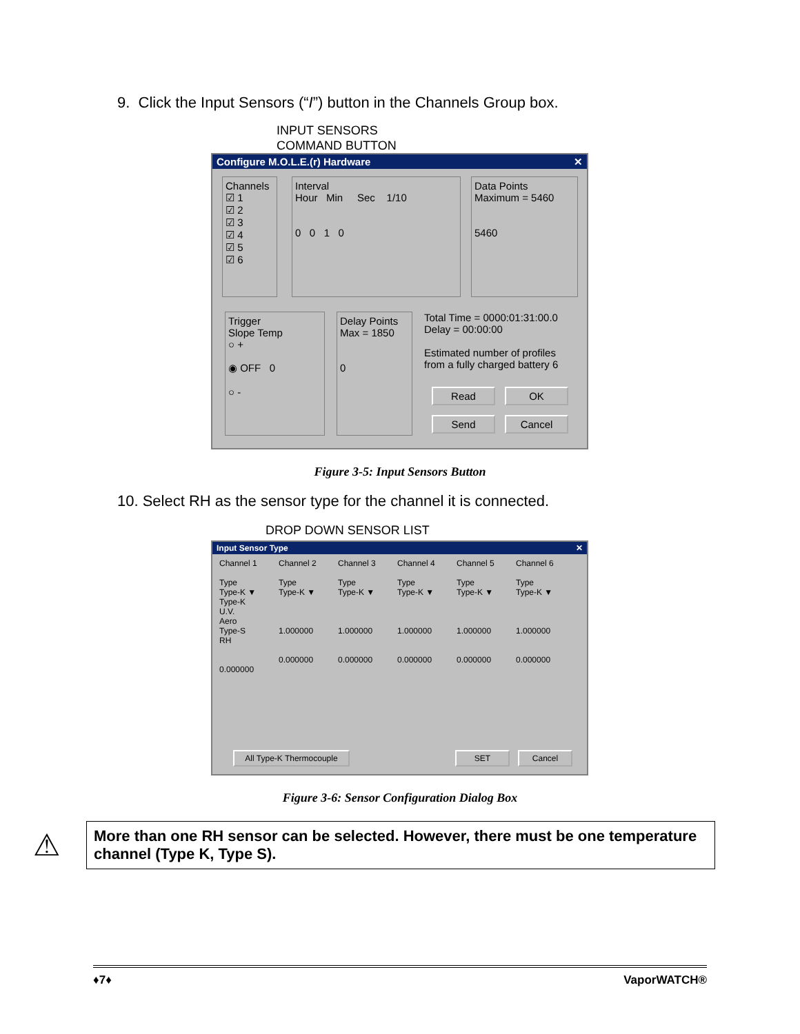9. Click the Input Sensors (“I”) button in the Channels Group box.
INPUT SENSORS
COMMAND BUTTON
Configure M.O.L.E.(r) Hardware ✕
Channels
☑ 1
☑ 2
☑ 3
☑ 4
☑ 5
☑ 6
Interval
Hour Min Sec 1/10
0 0 1 0
Data Points
Maximum = 5460
5460
Trigger
Slope Temp
○ +
◉ OFF 0
○ -
Delay Points
Max = 1850
0
Total Time = 0000:01:31:00.0
Delay = 00:00:00
Estimated number of profiles from a fully charged battery 6
Read OK
Send Cancel
Figure 3-5: Input Sensors Button
10. Select RH as the sensor type for the channel it is connected.
DROP DOWN SENSOR LIST
Input Sensor Type ✕
Channel 1
Type
Type-K ▼
Type-K
U.V.
Aero
Type-S
RH
0.000000
Channel 2
Type
Type-K ▼
1.000000
0.000000
Channel 3
Type
Type-K ▼
1.000000
0.000000
Channel 4
Type
Type-K ▼
1.000000
0.000000
Channel 5
Type
Type-K ▼
1.000000
0.000000
Channel 6
Type
Type-K ▼
1.000000
0.000000
All Type-K Thermocouple
SET Cancel
Figure 3-6: Sensor Configuration Dialog Box
⚠
More than one RH sensor can be selected. However, there must be one temperature channel (Type K, Type S).
♦7♦ VaporWATCH®